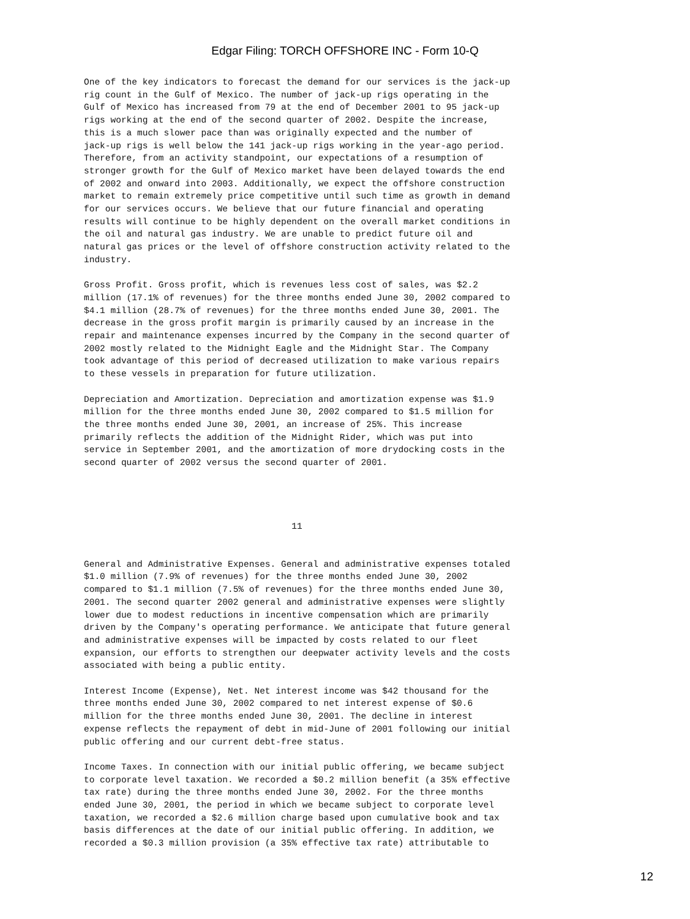Edgar Filing: TORCH OFFSHORE INC - Form 10-Q
One of the key indicators to forecast the demand for our services is the jack-up
rig count in the Gulf of Mexico. The number of jack-up rigs operating in the
Gulf of Mexico has increased from 79 at the end of December 2001 to 95 jack-up
rigs working at the end of the second quarter of 2002. Despite the increase,
this is a much slower pace than was originally expected and the number of
jack-up rigs is well below the 141 jack-up rigs working in the year-ago period.
Therefore, from an activity standpoint, our expectations of a resumption of
stronger growth for the Gulf of Mexico market have been delayed towards the end
of 2002 and onward into 2003. Additionally, we expect the offshore construction
market to remain extremely price competitive until such time as growth in demand
for our services occurs. We believe that our future financial and operating
results will continue to be highly dependent on the overall market conditions in
the oil and natural gas industry. We are unable to predict future oil and
natural gas prices or the level of offshore construction activity related to the
industry.

Gross Profit. Gross profit, which is revenues less cost of sales, was $2.2
million (17.1% of revenues) for the three months ended June 30, 2002 compared to
$4.1 million (28.7% of revenues) for the three months ended June 30, 2001. The
decrease in the gross profit margin is primarily caused by an increase in the
repair and maintenance expenses incurred by the Company in the second quarter of
2002 mostly related to the Midnight Eagle and the Midnight Star. The Company
took advantage of this period of decreased utilization to make various repairs
to these vessels in preparation for future utilization.

Depreciation and Amortization. Depreciation and amortization expense was $1.9
million for the three months ended June 30, 2002 compared to $1.5 million for
the three months ended June 30, 2001, an increase of 25%. This increase
primarily reflects the addition of the Midnight Rider, which was put into
service in September 2001, and the amortization of more drydocking costs in the
second quarter of 2002 versus the second quarter of 2001.




                                       11


General and Administrative Expenses. General and administrative expenses totaled
$1.0 million (7.9% of revenues) for the three months ended June 30, 2002
compared to $1.1 million (7.5% of revenues) for the three months ended June 30,
2001. The second quarter 2002 general and administrative expenses were slightly
lower due to modest reductions in incentive compensation which are primarily
driven by the Company's operating performance. We anticipate that future general
and administrative expenses will be impacted by costs related to our fleet
expansion, our efforts to strengthen our deepwater activity levels and the costs
associated with being a public entity.

Interest Income (Expense), Net. Net interest income was $42 thousand for the
three months ended June 30, 2002 compared to net interest expense of $0.6
million for the three months ended June 30, 2001. The decline in interest
expense reflects the repayment of debt in mid-June of 2001 following our initial
public offering and our current debt-free status.

Income Taxes. In connection with our initial public offering, we became subject
to corporate level taxation. We recorded a $0.2 million benefit (a 35% effective
tax rate) during the three months ended June 30, 2002. For the three months
ended June 30, 2001, the period in which we became subject to corporate level
taxation, we recorded a $2.6 million charge based upon cumulative book and tax
basis differences at the date of our initial public offering. In addition, we
recorded a $0.3 million provision (a 35% effective tax rate) attributable to
12